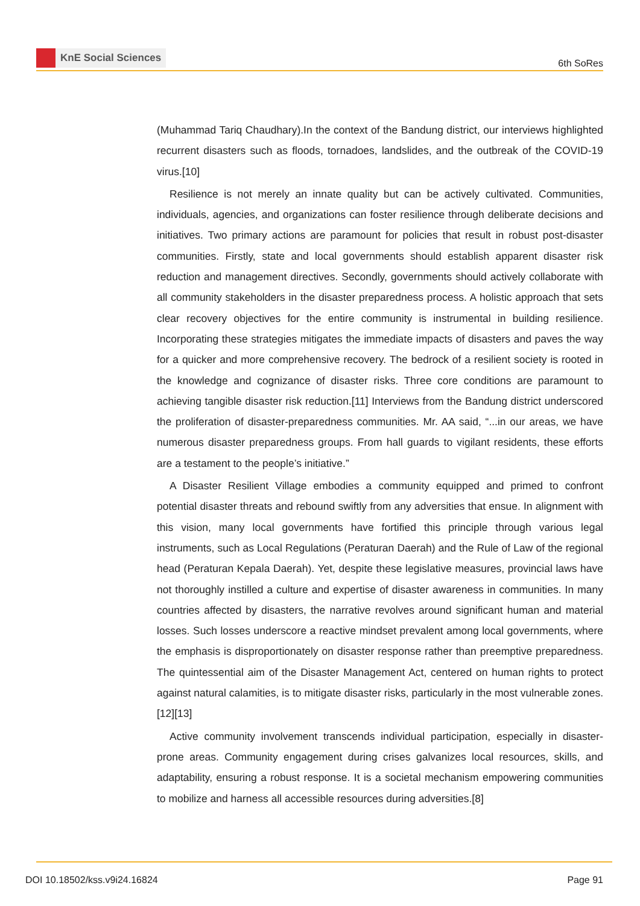KnE Social Sciences
6th SoRes
(Muhammad Tariq Chaudhary).In the context of the Bandung district, our interviews highlighted recurrent disasters such as floods, tornadoes, landslides, and the outbreak of the COVID-19 virus.[10]
Resilience is not merely an innate quality but can be actively cultivated. Communities, individuals, agencies, and organizations can foster resilience through deliberate decisions and initiatives. Two primary actions are paramount for policies that result in robust post-disaster communities. Firstly, state and local governments should establish apparent disaster risk reduction and management directives. Secondly, governments should actively collaborate with all community stakeholders in the disaster preparedness process. A holistic approach that sets clear recovery objectives for the entire community is instrumental in building resilience. Incorporating these strategies mitigates the immediate impacts of disasters and paves the way for a quicker and more comprehensive recovery. The bedrock of a resilient society is rooted in the knowledge and cognizance of disaster risks. Three core conditions are paramount to achieving tangible disaster risk reduction.[11] Interviews from the Bandung district underscored the proliferation of disaster-preparedness communities. Mr. AA said, “...in our areas, we have numerous disaster preparedness groups. From hall guards to vigilant residents, these efforts are a testament to the people’s initiative.”
A Disaster Resilient Village embodies a community equipped and primed to confront potential disaster threats and rebound swiftly from any adversities that ensue. In alignment with this vision, many local governments have fortified this principle through various legal instruments, such as Local Regulations (Peraturan Daerah) and the Rule of Law of the regional head (Peraturan Kepala Daerah). Yet, despite these legislative measures, provincial laws have not thoroughly instilled a culture and expertise of disaster awareness in communities. In many countries affected by disasters, the narrative revolves around significant human and material losses. Such losses underscore a reactive mindset prevalent among local governments, where the emphasis is disproportionately on disaster response rather than preemptive preparedness. The quintessential aim of the Disaster Management Act, centered on human rights to protect against natural calamities, is to mitigate disaster risks, particularly in the most vulnerable zones.[12][13]
Active community involvement transcends individual participation, especially in disaster-prone areas. Community engagement during crises galvanizes local resources, skills, and adaptability, ensuring a robust response. It is a societal mechanism empowering communities to mobilize and harness all accessible resources during adversities.[8]
DOI 10.18502/kss.v9i24.16824 Page 91